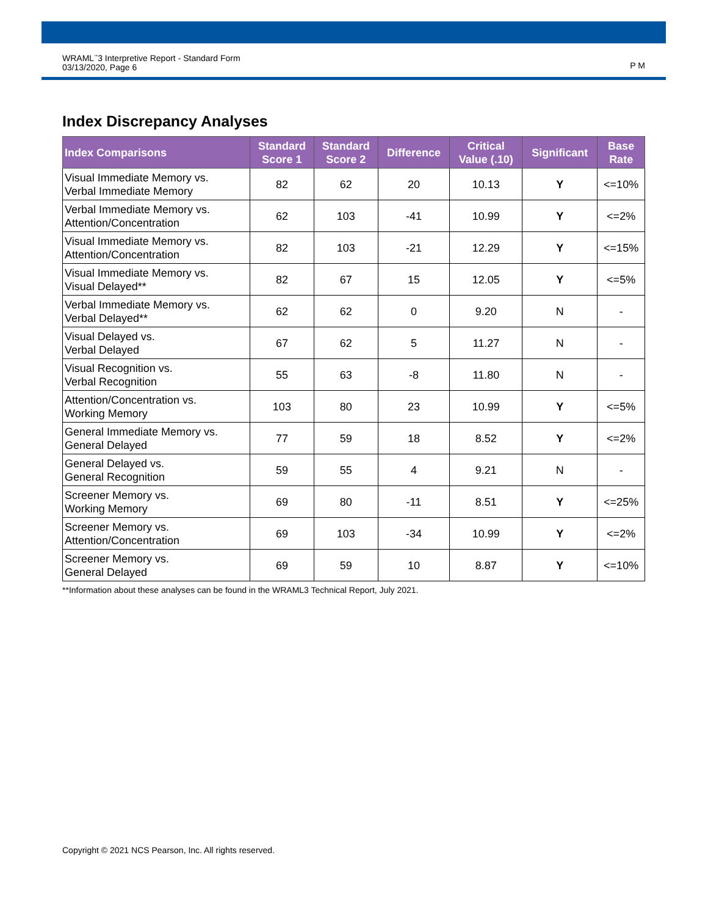WRAML<sup>™</sup>3 Interpretive Report - Standard Form
03/13/2020, Page 6
P M
Index Discrepancy Analyses
| Index Comparisons | Standard Score 1 | Standard Score 2 | Difference | Critical Value (.10) | Significant | Base Rate |
| --- | --- | --- | --- | --- | --- | --- |
| Visual Immediate Memory vs. Verbal Immediate Memory | 82 | 62 | 20 | 10.13 | Y | <=10% |
| Verbal Immediate Memory vs. Attention/Concentration | 62 | 103 | -41 | 10.99 | Y | <=2% |
| Visual Immediate Memory vs. Attention/Concentration | 82 | 103 | -21 | 12.29 | Y | <=15% |
| Visual Immediate Memory vs. Visual Delayed** | 82 | 67 | 15 | 12.05 | Y | <=5% |
| Verbal Immediate Memory vs. Verbal Delayed** | 62 | 62 | 0 | 9.20 | N | - |
| Visual Delayed vs. Verbal Delayed | 67 | 62 | 5 | 11.27 | N | - |
| Visual Recognition vs. Verbal Recognition | 55 | 63 | -8 | 11.80 | N | - |
| Attention/Concentration vs. Working Memory | 103 | 80 | 23 | 10.99 | Y | <=5% |
| General Immediate Memory vs. General Delayed | 77 | 59 | 18 | 8.52 | Y | <=2% |
| General Delayed vs. General Recognition | 59 | 55 | 4 | 9.21 | N | - |
| Screener Memory vs. Working Memory | 69 | 80 | -11 | 8.51 | Y | <=25% |
| Screener Memory vs. Attention/Concentration | 69 | 103 | -34 | 10.99 | Y | <=2% |
| Screener Memory vs. General Delayed | 69 | 59 | 10 | 8.87 | Y | <=10% |
**Information about these analyses can be found in the WRAML3 Technical Report, July 2021.
Copyright © 2021 NCS Pearson, Inc. All rights reserved.